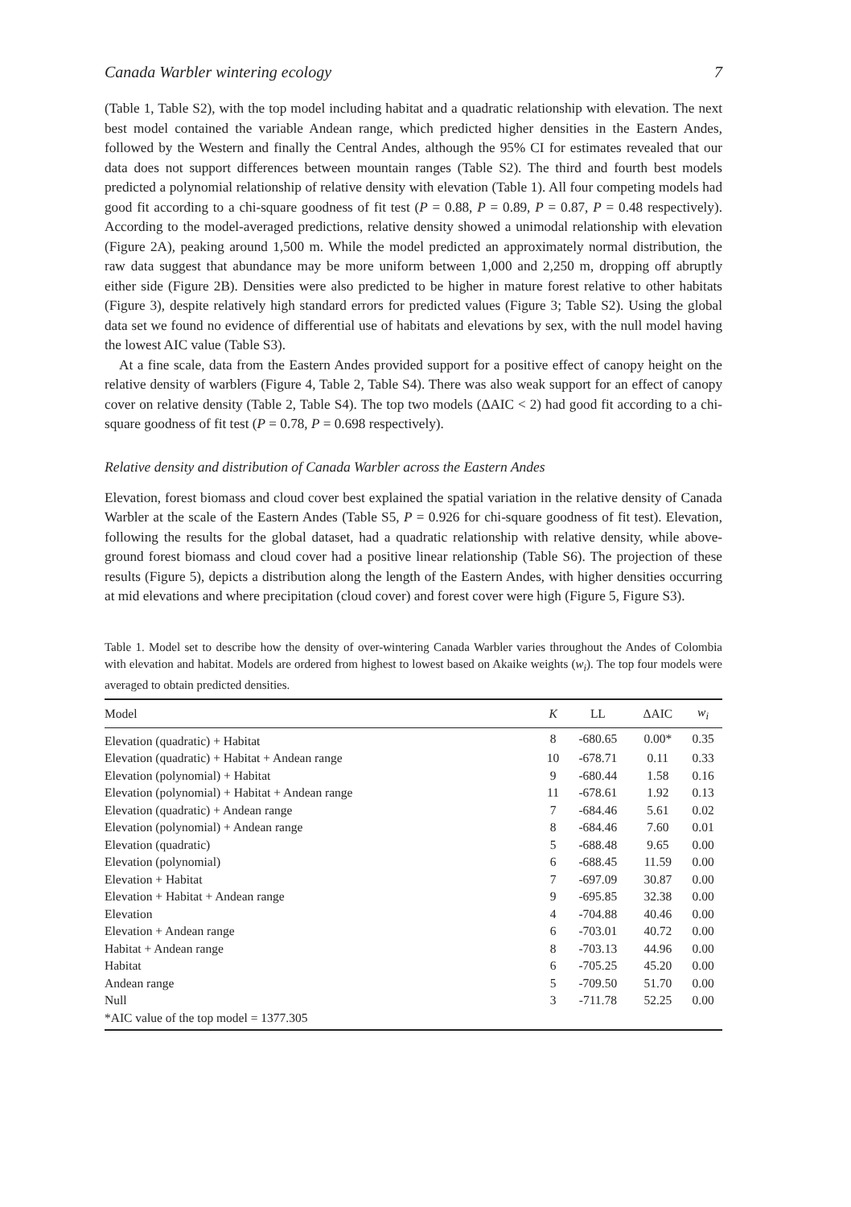Canada Warbler wintering ecology 7
(Table 1, Table S2), with the top model including habitat and a quadratic relationship with elevation. The next best model contained the variable Andean range, which predicted higher densities in the Eastern Andes, followed by the Western and finally the Central Andes, although the 95% CI for estimates revealed that our data does not support differences between mountain ranges (Table S2). The third and fourth best models predicted a polynomial relationship of relative density with elevation (Table 1). All four competing models had good fit according to a chi-square goodness of fit test (P = 0.88, P = 0.89, P = 0.87, P = 0.48 respectively). According to the model-averaged predictions, relative density showed a unimodal relationship with elevation (Figure 2A), peaking around 1,500 m. While the model predicted an approximately normal distribution, the raw data suggest that abundance may be more uniform between 1,000 and 2,250 m, dropping off abruptly either side (Figure 2B). Densities were also predicted to be higher in mature forest relative to other habitats (Figure 3), despite relatively high standard errors for predicted values (Figure 3; Table S2). Using the global data set we found no evidence of differential use of habitats and elevations by sex, with the null model having the lowest AIC value (Table S3).
At a fine scale, data from the Eastern Andes provided support for a positive effect of canopy height on the relative density of warblers (Figure 4, Table 2, Table S4). There was also weak support for an effect of canopy cover on relative density (Table 2, Table S4). The top two models (ΔAIC < 2) had good fit according to a chi-square goodness of fit test (P = 0.78, P = 0.698 respectively).
Relative density and distribution of Canada Warbler across the Eastern Andes
Elevation, forest biomass and cloud cover best explained the spatial variation in the relative density of Canada Warbler at the scale of the Eastern Andes (Table S5, P = 0.926 for chi-square goodness of fit test). Elevation, following the results for the global dataset, had a quadratic relationship with relative density, while above-ground forest biomass and cloud cover had a positive linear relationship (Table S6). The projection of these results (Figure 5), depicts a distribution along the length of the Eastern Andes, with higher densities occurring at mid elevations and where precipitation (cloud cover) and forest cover were high (Figure 5, Figure S3).
Table 1. Model set to describe how the density of over-wintering Canada Warbler varies throughout the Andes of Colombia with elevation and habitat. Models are ordered from highest to lowest based on Akaike weights (w<sub>i</sub>). The top four models were averaged to obtain predicted densities.
| Model | K | LL | ΔAIC | w<sub>i</sub> |
| --- | --- | --- | --- | --- |
| Elevation (quadratic) + Habitat | 8 | -680.65 | 0.00* | 0.35 |
| Elevation (quadratic) + Habitat + Andean range | 10 | -678.71 | 0.11 | 0.33 |
| Elevation (polynomial) + Habitat | 9 | -680.44 | 1.58 | 0.16 |
| Elevation (polynomial) + Habitat + Andean range | 11 | -678.61 | 1.92 | 0.13 |
| Elevation (quadratic) + Andean range | 7 | -684.46 | 5.61 | 0.02 |
| Elevation (polynomial) + Andean range | 8 | -684.46 | 7.60 | 0.01 |
| Elevation (quadratic) | 5 | -688.48 | 9.65 | 0.00 |
| Elevation (polynomial) | 6 | -688.45 | 11.59 | 0.00 |
| Elevation + Habitat | 7 | -697.09 | 30.87 | 0.00 |
| Elevation + Habitat + Andean range | 9 | -695.85 | 32.38 | 0.00 |
| Elevation | 4 | -704.88 | 40.46 | 0.00 |
| Elevation + Andean range | 6 | -703.01 | 40.72 | 0.00 |
| Habitat + Andean range | 8 | -703.13 | 44.96 | 0.00 |
| Habitat | 6 | -705.25 | 45.20 | 0.00 |
| Andean range | 5 | -709.50 | 51.70 | 0.00 |
| Null | 3 | -711.78 | 52.25 | 0.00 |
| *AIC value of the top model = 1377.305 | | | | |